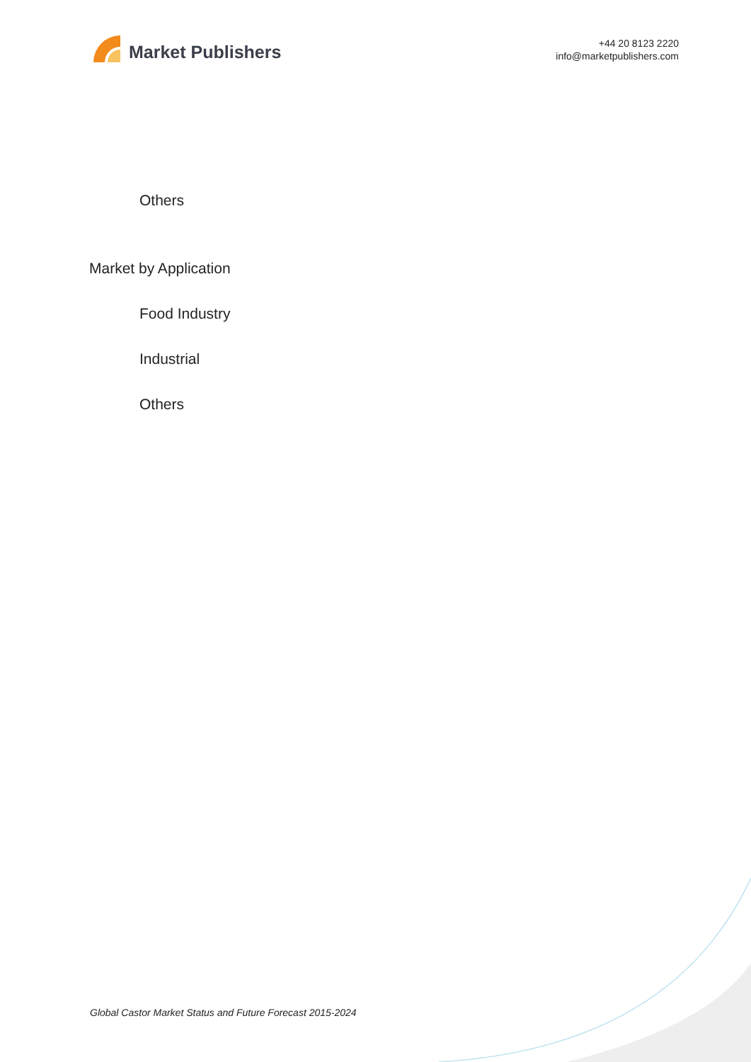Market Publishers
+44 20 8123 2220
info@marketpublishers.com
Others
Market by Application
Food Industry
Industrial
Others
Global Castor Market Status and Future Forecast 2015-2024